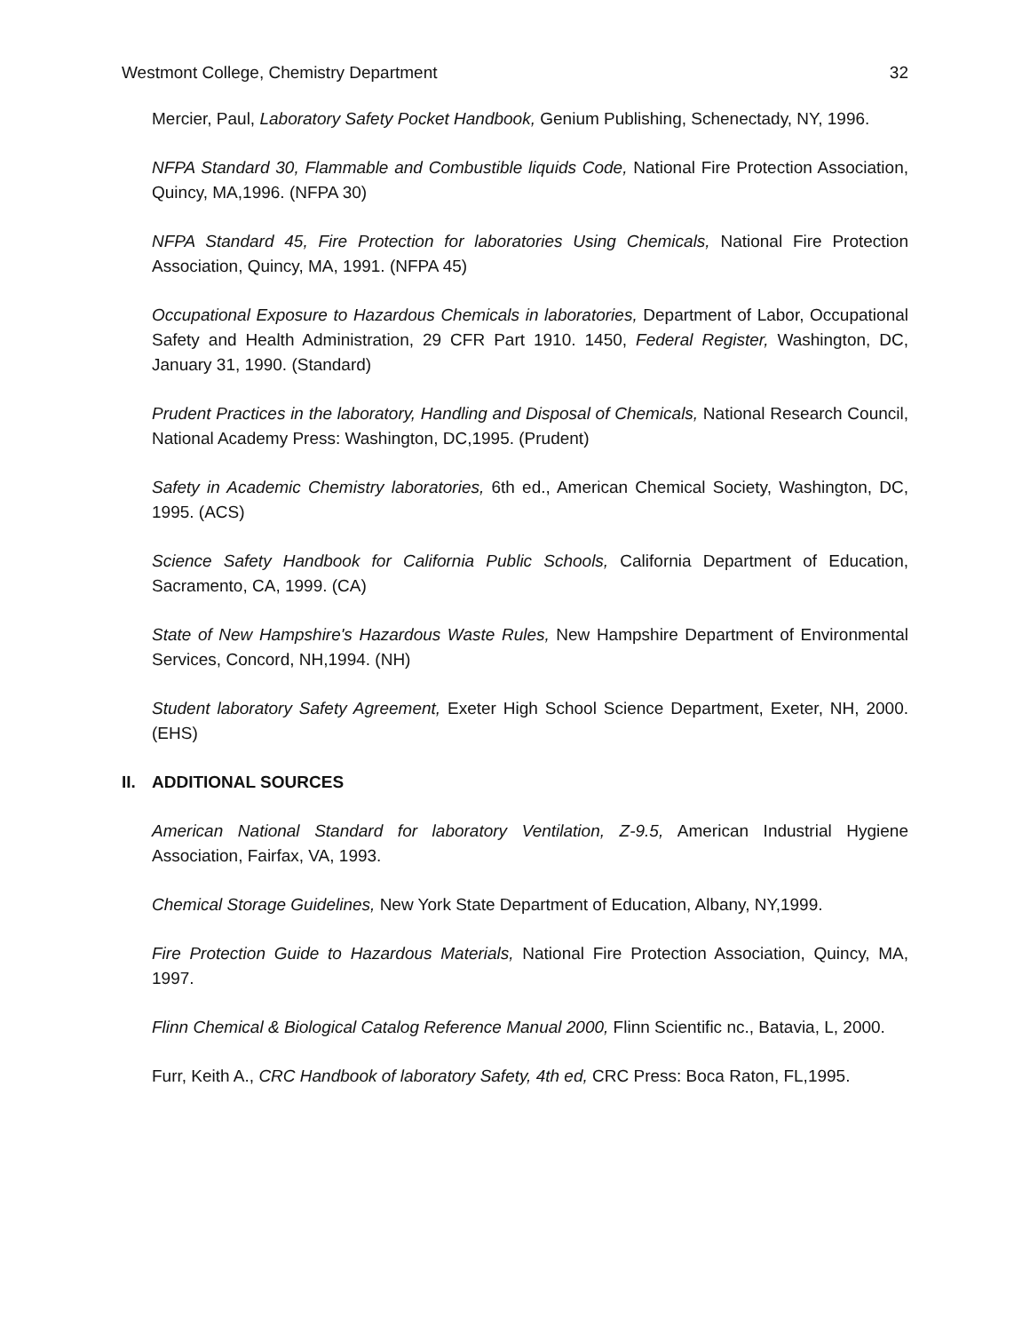Westmont College, Chemistry Department 32
Mercier, Paul, Laboratory Safety Pocket Handbook, Genium Publishing, Schenectady, NY, 1996.
NFPA Standard 30, Flammable and Combustible liquids Code, National Fire Protection Association, Quincy, MA,1996. (NFPA 30)
NFPA Standard 45, Fire Protection for laboratories Using Chemicals, National Fire Protection Association, Quincy, MA, 1991. (NFPA 45)
Occupational Exposure to Hazardous Chemicals in laboratories, Department of Labor, Occupational Safety and Health Administration, 29 CFR Part 1910. 1450, Federal Register, Washington, DC, January 31, 1990. (Standard)
Prudent Practices in the laboratory, Handling and Disposal of Chemicals, National Research Council, National Academy Press: Washington, DC,1995. (Prudent)
Safety in Academic Chemistry laboratories, 6th ed., American Chemical Society, Washington, DC, 1995. (ACS)
Science Safety Handbook for California Public Schools, California Department of Education, Sacramento, CA, 1999. (CA)
State of New Hampshire's Hazardous Waste Rules, New Hampshire Department of Environmental Services, Concord, NH,1994. (NH)
Student laboratory Safety Agreement, Exeter High School Science Department, Exeter, NH, 2000. (EHS)
II. ADDITIONAL SOURCES
American National Standard for laboratory Ventilation, Z-9.5, American Industrial Hygiene Association, Fairfax, VA, 1993.
Chemical Storage Guidelines, New York State Department of Education, Albany, NY,1999.
Fire Protection Guide to Hazardous Materials, National Fire Protection Association, Quincy, MA, 1997.
Flinn Chemical & Biological Catalog Reference Manual 2000, Flinn Scientific nc., Batavia, L, 2000.
Furr, Keith A., CRC Handbook of laboratory Safety, 4th ed, CRC Press: Boca Raton, FL,1995.